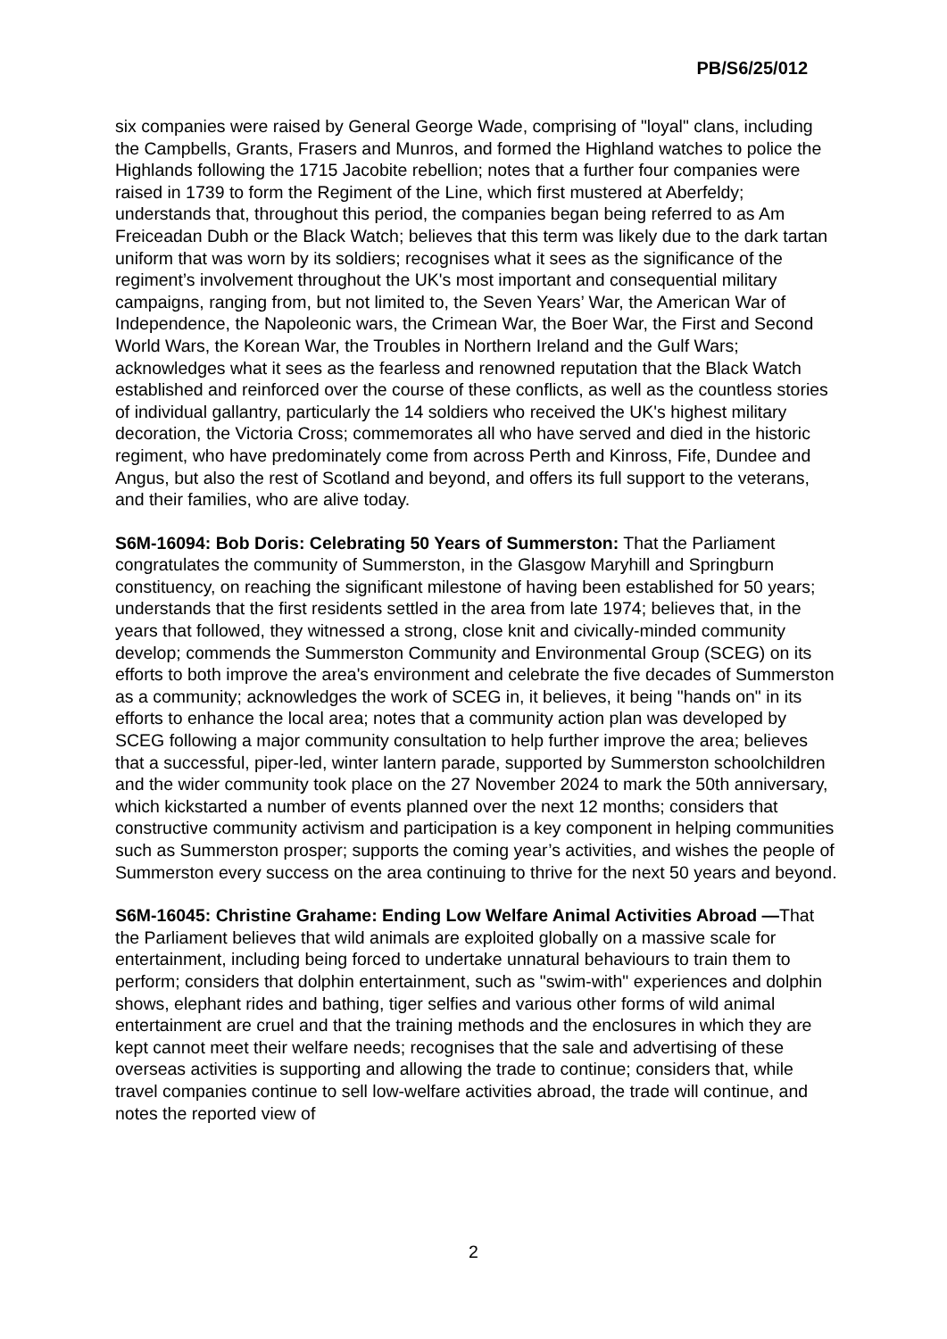PB/S6/25/012
six companies were raised by General George Wade, comprising of "loyal" clans, including the Campbells, Grants, Frasers and Munros, and formed the Highland watches to police the Highlands following the 1715 Jacobite rebellion; notes that a further four companies were raised in 1739 to form the Regiment of the Line, which first mustered at Aberfeldy; understands that, throughout this period, the companies began being referred to as Am Freiceadan Dubh or the Black Watch; believes that this term was likely due to the dark tartan uniform that was worn by its soldiers; recognises what it sees as the significance of the regiment’s involvement throughout the UK's most important and consequential military campaigns, ranging from, but not limited to, the Seven Years’ War, the American War of Independence, the Napoleonic wars, the Crimean War, the Boer War, the First and Second World Wars, the Korean War, the Troubles in Northern Ireland and the Gulf Wars; acknowledges what it sees as the fearless and renowned reputation that the Black Watch established and reinforced over the course of these conflicts, as well as the countless stories of individual gallantry, particularly the 14 soldiers who received the UK's highest military decoration, the Victoria Cross; commemorates all who have served and died in the historic regiment, who have predominately come from across Perth and Kinross, Fife, Dundee and Angus, but also the rest of Scotland and beyond, and offers its full support to the veterans, and their families, who are alive today.
S6M-16094: Bob Doris: Celebrating 50 Years of Summerston: That the Parliament congratulates the community of Summerston, in the Glasgow Maryhill and Springburn constituency, on reaching the significant milestone of having been established for 50 years; understands that the first residents settled in the area from late 1974; believes that, in the years that followed, they witnessed a strong, close knit and civically-minded community develop; commends the Summerston Community and Environmental Group (SCEG) on its efforts to both improve the area's environment and celebrate the five decades of Summerston as a community; acknowledges the work of SCEG in, it believes, it being "hands on" in its efforts to enhance the local area; notes that a community action plan was developed by SCEG following a major community consultation to help further improve the area; believes that a successful, piper-led, winter lantern parade, supported by Summerston schoolchildren and the wider community took place on the 27 November 2024 to mark the 50th anniversary, which kickstarted a number of events planned over the next 12 months; considers that constructive community activism and participation is a key component in helping communities such as Summerston prosper; supports the coming year’s activities, and wishes the people of Summerston every success on the area continuing to thrive for the next 50 years and beyond.
S6M-16045: Christine Grahame: Ending Low Welfare Animal Activities Abroad —That the Parliament believes that wild animals are exploited globally on a massive scale for entertainment, including being forced to undertake unnatural behaviours to train them to perform; considers that dolphin entertainment, such as "swim-with" experiences and dolphin shows, elephant rides and bathing, tiger selfies and various other forms of wild animal entertainment are cruel and that the training methods and the enclosures in which they are kept cannot meet their welfare needs; recognises that the sale and advertising of these overseas activities is supporting and allowing the trade to continue; considers that, while travel companies continue to sell low-welfare activities abroad, the trade will continue, and notes the reported view of
2